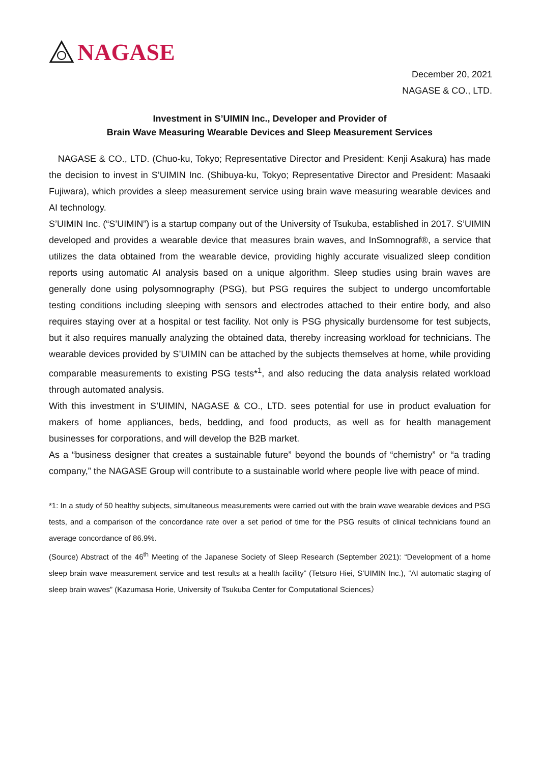NAGASE
December 20, 2021
NAGASE & CO., LTD.
Investment in S’UIMIN Inc., Developer and Provider of
Brain Wave Measuring Wearable Devices and Sleep Measurement Services
NAGASE & CO., LTD. (Chuo-ku, Tokyo; Representative Director and President: Kenji Asakura) has made the decision to invest in S’UIMIN Inc. (Shibuya-ku, Tokyo; Representative Director and President: Masaaki Fujiwara), which provides a sleep measurement service using brain wave measuring wearable devices and AI technology.
S’UIMIN Inc. (“S’UIMIN”) is a startup company out of the University of Tsukuba, established in 2017. S’UIMIN developed and provides a wearable device that measures brain waves, and InSomnograf®, a service that utilizes the data obtained from the wearable device, providing highly accurate visualized sleep condition reports using automatic AI analysis based on a unique algorithm. Sleep studies using brain waves are generally done using polysomnography (PSG), but PSG requires the subject to undergo uncomfortable testing conditions including sleeping with sensors and electrodes attached to their entire body, and also requires staying over at a hospital or test facility. Not only is PSG physically burdensome for test subjects, but it also requires manually analyzing the obtained data, thereby increasing workload for technicians. The wearable devices provided by S’UIMIN can be attached by the subjects themselves at home, while providing comparable measurements to existing PSG tests*<sup>1</sup>, and also reducing the data analysis related workload through automated analysis.
With this investment in S’UIMIN, NAGASE & CO., LTD. sees potential for use in product evaluation for makers of home appliances, beds, bedding, and food products, as well as for health management businesses for corporations, and will develop the B2B market.
As a “business designer that creates a sustainable future” beyond the bounds of “chemistry” or “a trading company,” the NAGASE Group will contribute to a sustainable world where people live with peace of mind.
*1: In a study of 50 healthy subjects, simultaneous measurements were carried out with the brain wave wearable devices and PSG tests, and a comparison of the concordance rate over a set period of time for the PSG results of clinical technicians found an average concordance of 86.9%.
(Source) Abstract of the 46<sup>th</sup> Meeting of the Japanese Society of Sleep Research (September 2021): “Development of a home sleep brain wave measurement service and test results at a health facility” (Tetsuro Hiei, S’UIMIN Inc.), “AI automatic staging of sleep brain waves” (Kazumasa Horie, University of Tsukuba Center for Computational Sciences）